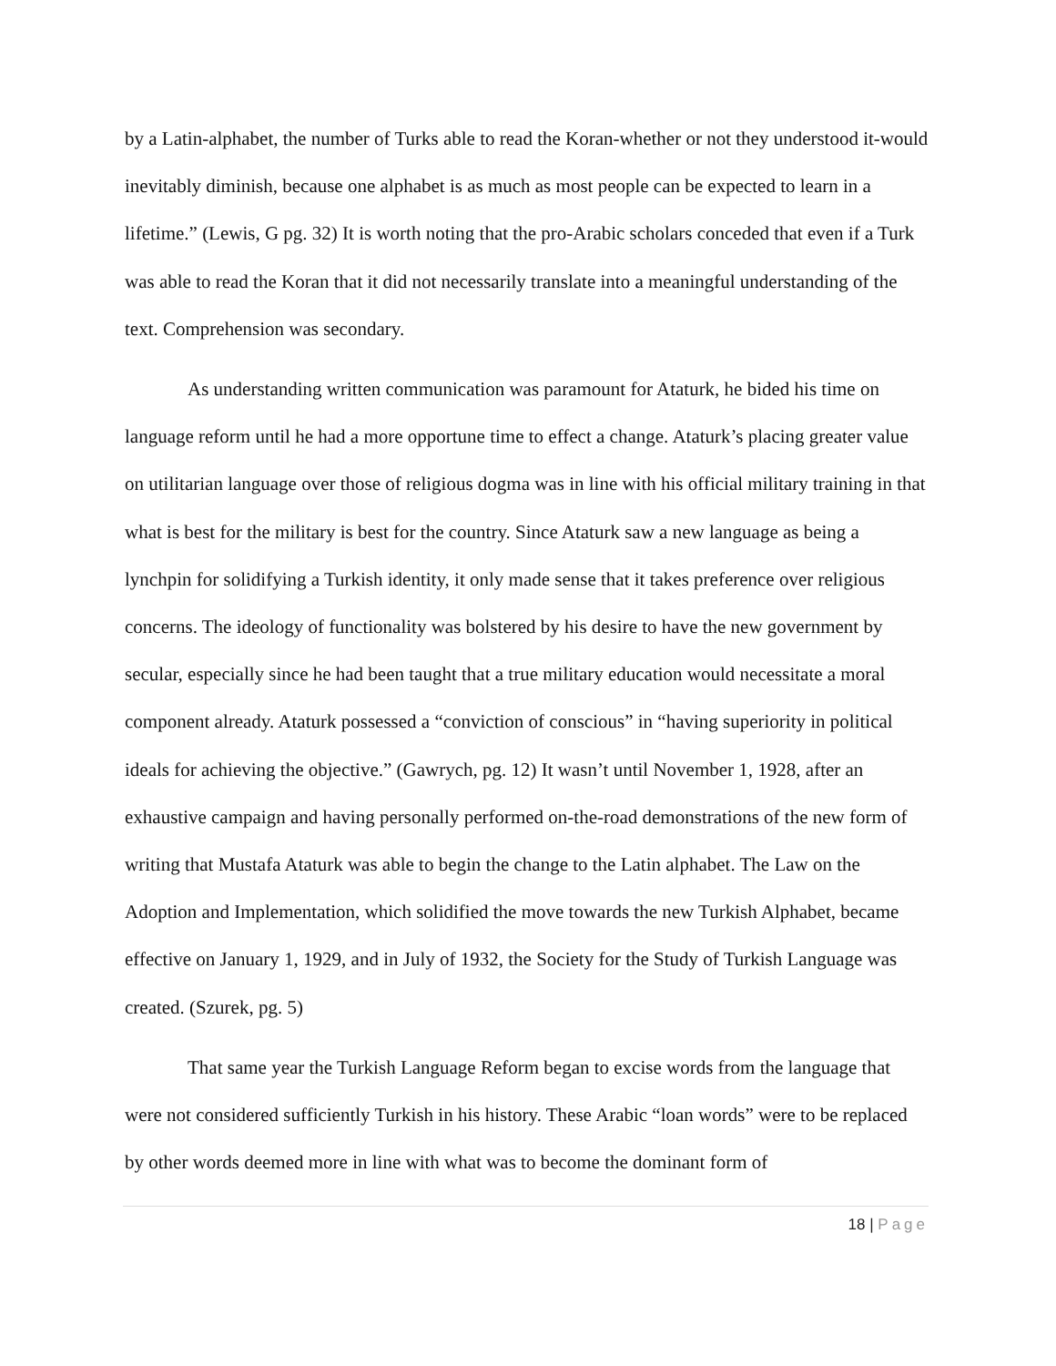by a Latin-alphabet, the number of Turks able to read the Koran-whether or not they understood it-would inevitably diminish, because one alphabet is as much as most people can be expected to learn in a lifetime.” (Lewis, G pg. 32) It is worth noting that the pro-Arabic scholars conceded that even if a Turk was able to read the Koran that it did not necessarily translate into a meaningful understanding of the text. Comprehension was secondary.
As understanding written communication was paramount for Ataturk, he bided his time on language reform until he had a more opportune time to effect a change. Ataturk’s placing greater value on utilitarian language over those of religious dogma was in line with his official military training in that what is best for the military is best for the country. Since Ataturk saw a new language as being a lynchpin for solidifying a Turkish identity, it only made sense that it takes preference over religious concerns. The ideology of functionality was bolstered by his desire to have the new government by secular, especially since he had been taught that a true military education would necessitate a moral component already. Ataturk possessed a “conviction of conscious” in “having superiority in political ideals for achieving the objective.” (Gawrych, pg. 12) It wasn’t until November 1, 1928, after an exhaustive campaign and having personally performed on-the-road demonstrations of the new form of writing that Mustafa Ataturk was able to begin the change to the Latin alphabet. The Law on the Adoption and Implementation, which solidified the move towards the new Turkish Alphabet, became effective on January 1, 1929, and in July of 1932, the Society for the Study of Turkish Language was created. (Szurek, pg. 5)
That same year the Turkish Language Reform began to excise words from the language that were not considered sufficiently Turkish in his history. These Arabic “loan words” were to be replaced by other words deemed more in line with what was to become the dominant form of
18 | Page